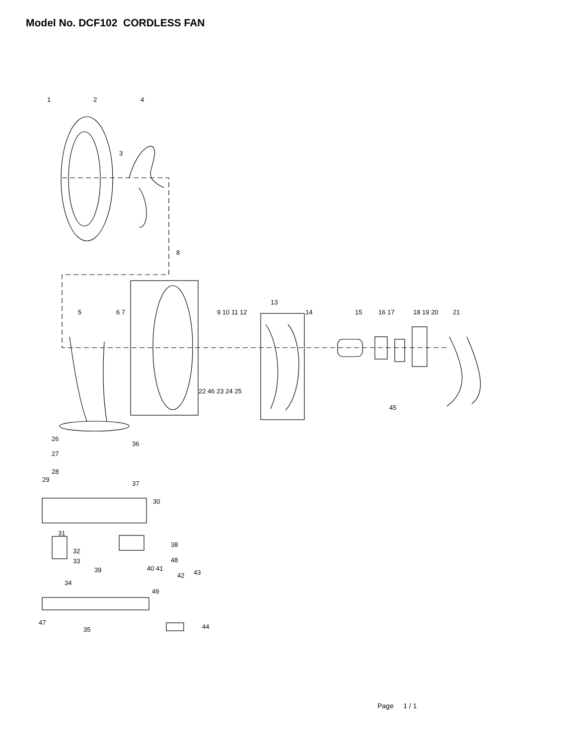Model No. DCF102 CORDLESS FAN
1 2 4
3
8
13
5 6 7 9 10 11 12 14 15 16 17 18 19 20 21
22 46 23 24 25
45
26
36
27
28
29
37
30
31
38
32
33 48
39 40 41
42 43
34
49
47
44 35
Page 1 / 1